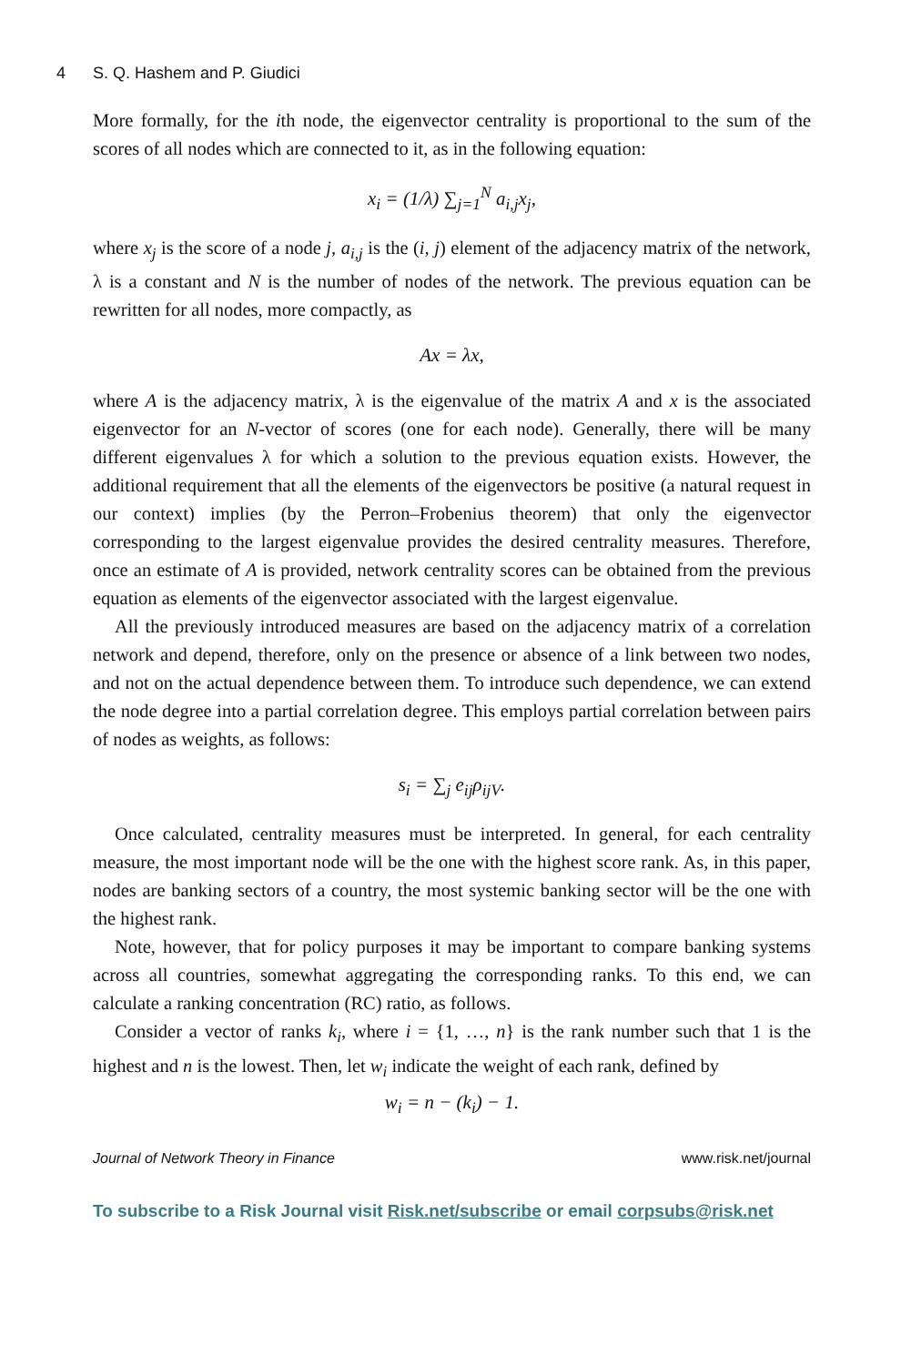4 S. Q. Hashem and P. Giudici
More formally, for the ith node, the eigenvector centrality is proportional to the sum of the scores of all nodes which are connected to it, as in the following equation:
x<sub>i</sub> = (1/λ) ∑<sub>j=1</sub><sup>N</sup> a<sub>i,j</sub>x<sub>j</sub>,
where x<sub>j</sub> is the score of a node j, a<sub>i,j</sub> is the (i, j) element of the adjacency matrix of the network, λ is a constant and N is the number of nodes of the network. The previous equation can be rewritten for all nodes, more compactly, as
Ax = λx,
where A is the adjacency matrix, λ is the eigenvalue of the matrix A and x is the associated eigenvector for an N-vector of scores (one for each node). Generally, there will be many different eigenvalues λ for which a solution to the previous equation exists. However, the additional requirement that all the elements of the eigenvectors be positive (a natural request in our context) implies (by the Perron–Frobenius theorem) that only the eigenvector corresponding to the largest eigenvalue provides the desired centrality measures. Therefore, once an estimate of A is provided, network centrality scores can be obtained from the previous equation as elements of the eigenvector associated with the largest eigenvalue.
All the previously introduced measures are based on the adjacency matrix of a correlation network and depend, therefore, only on the presence or absence of a link between two nodes, and not on the actual dependence between them. To introduce such dependence, we can extend the node degree into a partial correlation degree. This employs partial correlation between pairs of nodes as weights, as follows:
s<sub>i</sub> = ∑<sub>j</sub> e<sub>ij</sub>ρ<sub>ijV</sub>.
Once calculated, centrality measures must be interpreted. In general, for each centrality measure, the most important node will be the one with the highest score rank. As, in this paper, nodes are banking sectors of a country, the most systemic banking sector will be the one with the highest rank.
Note, however, that for policy purposes it may be important to compare banking systems across all countries, somewhat aggregating the corresponding ranks. To this end, we can calculate a ranking concentration (RC) ratio, as follows.
Consider a vector of ranks k<sub>i</sub>, where i = {1, …, n} is the rank number such that 1 is the highest and n is the lowest. Then, let w<sub>i</sub> indicate the weight of each rank, defined by
w<sub>i</sub> = n − (k<sub>i</sub>) − 1.
Journal of Network Theory in Finance www.risk.net/journal
To subscribe to a Risk Journal visit Risk.net/subscribe or email corpsubs@risk.net